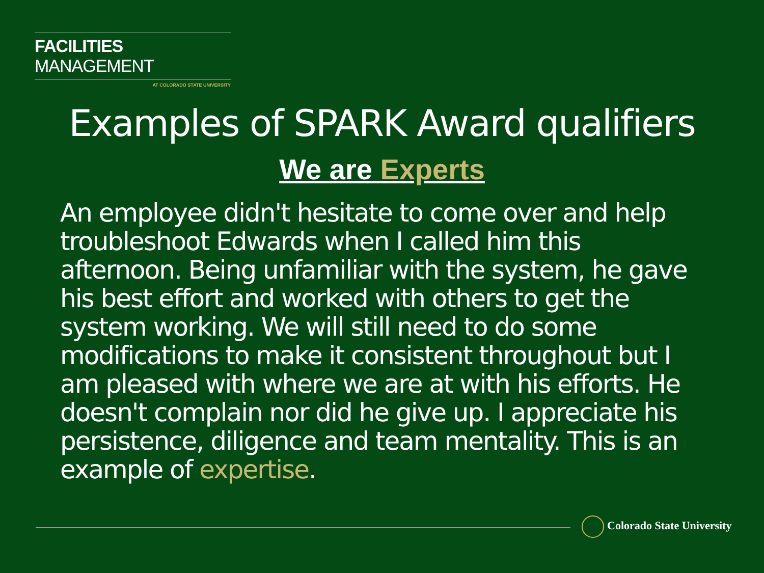FACILITIES MANAGEMENT
AT COLORADO STATE UNIVERSITY
Examples of SPARK Award qualifiers
We are Experts
An employee didn't hesitate to come over and help troubleshoot Edwards when I called him this afternoon. Being unfamiliar with the system, he gave his best effort and worked with others to get the system working. We will still need to do some modifications to make it consistent throughout but I am pleased with where we are at with his efforts. He doesn't complain nor did he give up. I appreciate his persistence, diligence and team mentality. This is an example of expertise.
Colorado State University